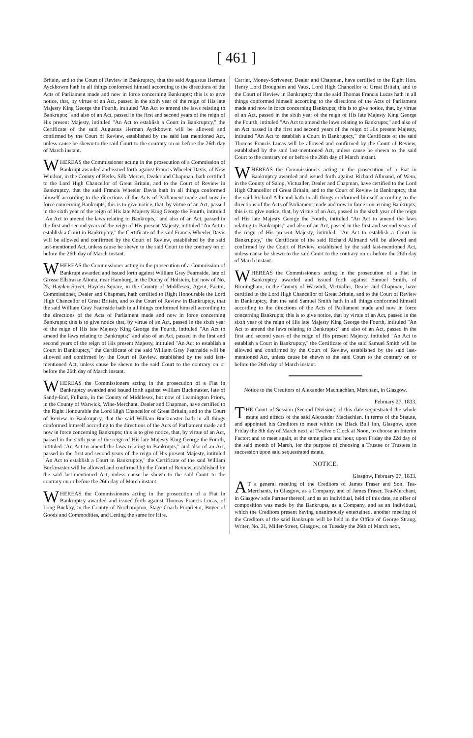[ 461 ]
Britain, and to the Court of Review in Bankruptcy, that the said Augustus Herman Ayckbowm hath in all things conformed himself according to the directions of the Acts of Parliament made and now in force concerning Bankrupts; this is to give notice, that, by virtue of an Act, passed in the sixth year of the reign of His late Majesty King George the Fourth, intituled "An Act to amend the laws relating to Bankrupts;" and also of an Act, passed in the first and second years of the reign of His present Majesty, intituled "An Act to establish a Court in Bankruptcy," the Certificate of the said Augustus Herman Ayckbowm will be allowed and confirmed by the Court of Review, established by the said last mentioned Act, unless cause be shewn to the said Court to the contrary on or before the 26th day of March instant.
WHEREAS the Commissioner acting in the prosecution of a Commission of Bankrupt awarded and issued forth against Francis Wheeler Davis, of New Windsor, in the County of Berks, Silk-Mercer, Dealer and Chapman, hath certified to the Lord High Chancellor of Great Britain, and to the Court of Review in Bankruptcy, that the said Francis Wheeler Davis hath in all things conformed himself according to the directions of the Acts of Parliament made and now in force concerning Bankrupts; this is to give notice, that, by virtue of an Act, passed in the sixth year of the reign of His late Majesty King George the Fourth, intituled "An Act to amend the laws relating to Bankrupts," and also of an Act, passed in the first and second years of the reign of His present Majesty, intituled "An Act to establish a Court in Bankruptcy," the Certificate of the said Francis Wheeler Davis will be allowed and confirmed by the Court of Review, established by the said last-mentioned Act, unless cause be shewn to the said Court to the contrary on or before the 26th day of March instant.
WHEREAS the Commissioner acting in the prosecution of a Commission of Bankrupt awarded and issued forth against William Gray Fearnside, late of Grosse Ellstrasse Altona, near Hamburg, in the Duchy of Holstein, but now of No. 25, Hayden-Street, Hayden-Square, in the County of Middlesex, Agent, Factor, Commissioner, Dealer and Chapman, hath certified to Right Honourable the Lord High Chancellor of Great Britain, and to the Court of Review in Bankruptcy, that the said William Gray Fearnside hath in all things conformed himself according to the directions of the Acts of Parliament made and now in force concerning Bankrupts; this is to give notice that, by virtue of an Act, passed in the sixth year of the reign of His late Majesty King George the Fourth, intituled "An Act to amend the laws relating to Bankrupts;" and also of an Act, passed in the first and second years of the reign of His present Majesty, intituled "An Act to establish a Court in Bankruptcy," the Certificate of the said William Gray Fearnside will be allowed and confirmed by the Court of Review, established by the said last-mentioned Act, unless cause be shewn to the said Court to the contrary on or before the 26th day of March instant.
WHEREAS the Commissioners acting in the prosecution of a Fiat in Bankruptcy awarded and issued forth against William Buckmaster, late of Sandy-End, Fulham, in the County of Middlesex, but now of Leamington Priors, in the County of Warwick, Wine-Merchant, Dealer and Chapman, have certified to the Right Honourable the Lord High Chancellor of Great Britain, and to the Court of Review in Bankruptcy, that the said William Buckmaster hath in all things conformed himself according to the directions of the Acts of Parliament made and now in force concerning Bankrupts; this is to give notice, that, by virtue of an Act, passed in the sixth year of the reign of His late Majesty King George the Fourth, intituled "An Act to amend the laws relating to Bankrupts;" and also of an Act, passed in the first and second years of the reign of His present Majesty, intituled "An Act to establish a Court in Bankruptcy," the Certificate of the said William Buckmaster will be allowed and confirmed by the Court of Review, established by the said last-mentioned Act, unless cause be shewn to the said Court to the contrary on or before the 26th day of March instant.
WHEREAS the Commissioners acting in the prosecution of a Fiat in Bankruptcy awarded and issued forth against Thomas Francis Lucas, of Long Buckby, in the County of Northampton, Stage-Coach Proprietor, Buyer of Goods and Commodities, and Letting the same for Hire,
Carrier, Money-Scrivener, Dealer and Chapman, have certified to the Right Hon. Henry Lord Brougham and Vaux, Lord High Chancellor of Great Britain, and to the Court of Review in Bankruptcy that the said Thomas Francis Lucas hath in all things conformed himself according to the directions of the Acts of Parliament made and now in force concerning Bankrupts; this is to give notice, that, by virtue of an Act, passed in the sixth year of the reign of His late Majesty King George the Fourth, intituled "An Act to amend the laws relating to Bankrupts;" and also of an Act passed in the first and second years of the reign of His present Majesty, intituled "An Act to establish a Court in Bankruptcy," the Certificate of the said Thomas Francis Lucas will be allowed and confirmed by the Court of Review, established by the said last-mentioned Act, unless cause be shewn to the said Court to the contrary on or before the 26th day of March instant.
WHEREAS the Commissioners acting in the prosecution of a Fiat in Bankruptcy awarded and issued forth against Richard Allmand, of Wem, in the County of Salop, Victualler, Dealer and Chapman, have certified to the Lord High Chancellor of Great Britain, and to the Court of Review in Bankruptcy, that the said Richard Allmand hath in all things conformed himself according to the directions of the Acts of Parliament made and now in force concerning Bankrupts; this is to give notice, that, by virtue of an Act, passed in the sixth year of the reign of His late Majesty George the Fourth, intituled "An Act to amend the laws relating to Bankrupts;" and also of an Act, passed in the first and second years of the reign of His present Majesty, intituled, "An Act to establish a Court in Bankruptcy," the Certificate of the said Richard Allmand will be allowed and confirmed by the Court of Review, established by the said last-mentioned Act, unless cause be shewn to the said Court to the contrary on or before the 26th day of March instant.
WHEREAS the Commissioners acting in the prosecution of a Fiat in Bankruptcy awarded and issued forth against Samuel Smith, of Birmingham, in the County of Warwick, Victualler, Dealer and Chapman, have certified to the Lord High Chancellor of Great Britain, and to the Court of Review in Bankruptcy, that the said Samuel Smith hath in all things conformed himself according to the directions of the Acts of Parliament made and now in force concerning Bankrupts; this is to give notice, that by virtue of an Act, passed in the sixth year of the reign of His late Majesty King George the Fourth, intituled "An Act to amend the laws relating to Bankrupts;" and also of an Act, passed in the first and second years of the reign of His present Majesty, intituled "An Act to establish a Court in Bankruptcy," the Certificate of the said Samuel Smith will be allowed and confirmed by the Court of Review, established by the said last-mentioned Act, unless cause be shewn to the said Court to the contrary on or before the 26th day of March instant.
Notice to the Creditors of Alexander Machlachlan, Merchant, in Glasgow.
February 27, 1833.
THE Court of Session (Second Division) of this date sequestrated the whole estate and effects of the said Alexander Maclachlan, in terms of the Statute, and appointed his Creditors to meet within the Black Bull Inn, Glasgow, upon Friday the 8th day of March next, at Twelve o'Clock at Noon, to choose an Interim Factor; and to meet again, at the same place and hour, upon Friday the 22d day of the said month of March, for the purpose of choosing a Trustee or Trustees in succession upon said sequestrated estate.
NOTICE.
Glasgow, February 27, 1833.
AT a general meeting of the Creditors of James Fraser and Son, Tea-Merchants, in Glasgow, as a Company, and of James Fraser, Tea-Merchant, in Glasgow sole Partner thereof, and as an Individual, held of this date, an offer of composition was made by the Bankrupts, as a Company, and as an Individual, which the Creditors present having unanimously entertained, another meeting of the Creditors of the said Bankrupts will be held in the Office of George Strang, Writer, No. 31, Miller-Street, Glasgow, on Tuesday the 26th of March next,